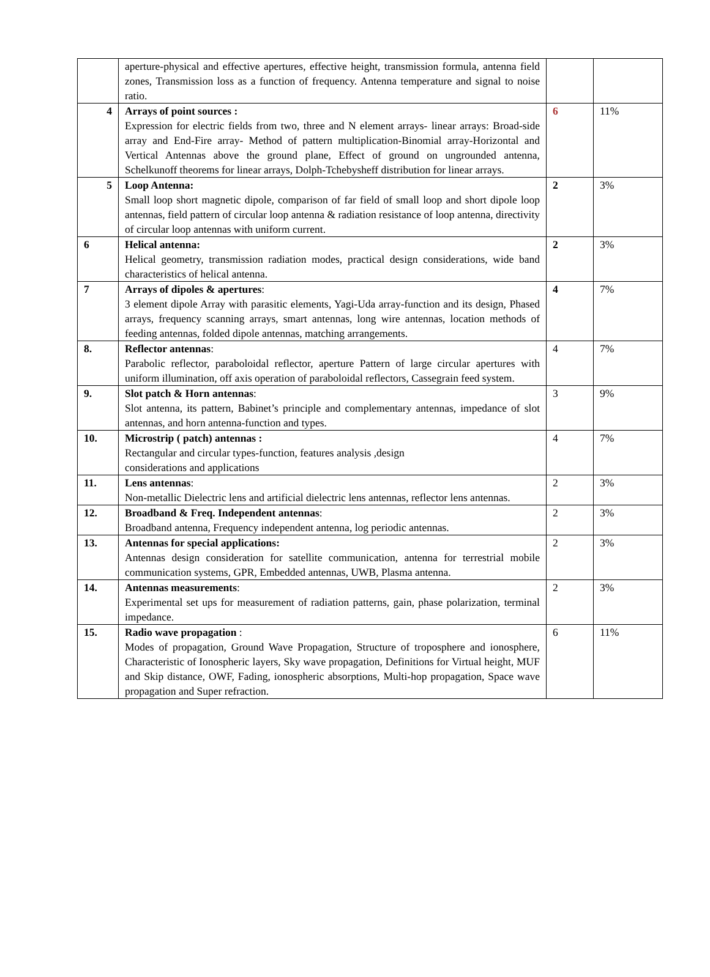| | aperture-physical and effective apertures, effective height, transmission formula, antenna field zones, Transmission loss as a function of frequency. Antenna temperature and signal to noise ratio. | | |
| 4 | Arrays of point sources : Expression for electric fields from two, three and N element arrays- linear arrays: Broad-side array and End-Fire array- Method of pattern multiplication-Binomial array-Horizontal and Vertical Antennas above the ground plane, Effect of ground on ungrounded antenna, Schelkunoff theorems for linear arrays, Dolph-Tchebysheff distribution for linear arrays. | 6 | 11% |
| 5 | Loop Antenna: Small loop short magnetic dipole, comparison of far field of small loop and short dipole loop antennas, field pattern of circular loop antenna & radiation resistance of loop antenna, directivity of circular loop antennas with uniform current. | 2 | 3% |
| 6 | Helical antenna: Helical geometry, transmission radiation modes, practical design considerations, wide band characteristics of helical antenna. | 2 | 3% |
| 7 | Arrays of dipoles & apertures : 3 element dipole Array with parasitic elements, Yagi-Uda array-function and its design, Phased arrays, frequency scanning arrays, smart antennas, long wire antennas, location methods of feeding antennas, folded dipole antennas, matching arrangements. | 4 | 7% |
| 8. | Reflector antennas : Parabolic reflector, paraboloidal reflector, aperture Pattern of large circular apertures with uniform illumination, off axis operation of paraboloidal reflectors, Cassegrain feed system. | 4 | 7% |
| 9. | Slot patch & Horn antennas : Slot antenna, its pattern, Babinet’s principle and complementary antennas, impedance of slot antennas, and horn antenna-function and types. | 3 | 9% |
| 10. | Microstrip ( patch) antennas : Rectangular and circular types-function, features analysis ,design considerations and applications | 4 | 7% |
| 11. | Lens antennas : Non-metallic Dielectric lens and artificial dielectric lens antennas, reflector lens antennas. | 2 | 3% |
| 12. | Broadband & Freq. Independent antennas : Broadband antenna, Frequency independent antenna, log periodic antennas. | 2 | 3% |
| 13. | Antennas for special applications: Antennas design consideration for satellite communication, antenna for terrestrial mobile communication systems, GPR, Embedded antennas, UWB, Plasma antenna. | 2 | 3% |
| 14. | Antennas measurements : Experimental set ups for measurement of radiation patterns, gain, phase polarization, terminal impedance. | 2 | 3% |
| 15. | Radio wave propagation : Modes of propagation, Ground Wave Propagation, Structure of troposphere and ionosphere, Characteristic of Ionospheric layers, Sky wave propagation, Definitions for Virtual height, MUF and Skip distance, OWF, Fading, ionospheric absorptions, Multi-hop propagation, Space wave propagation and Super refraction. | 6 | 11% |